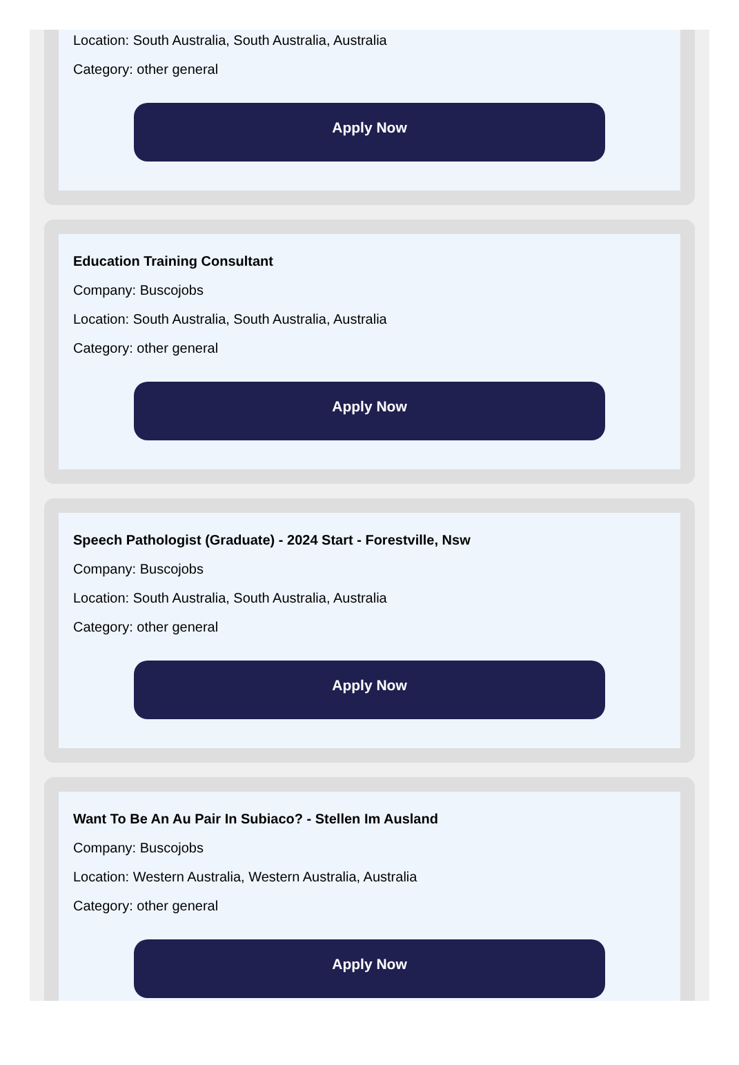Location: South Australia, South Australia, Australia
Category: other general
Apply Now
Education Training Consultant
Company: Buscojobs
Location: South Australia, South Australia, Australia
Category: other general
Apply Now
Speech Pathologist (Graduate) - 2024 Start - Forestville, Nsw
Company: Buscojobs
Location: South Australia, South Australia, Australia
Category: other general
Apply Now
Want To Be An Au Pair In Subiaco? - Stellen Im Ausland
Company: Buscojobs
Location: Western Australia, Western Australia, Australia
Category: other general
Apply Now